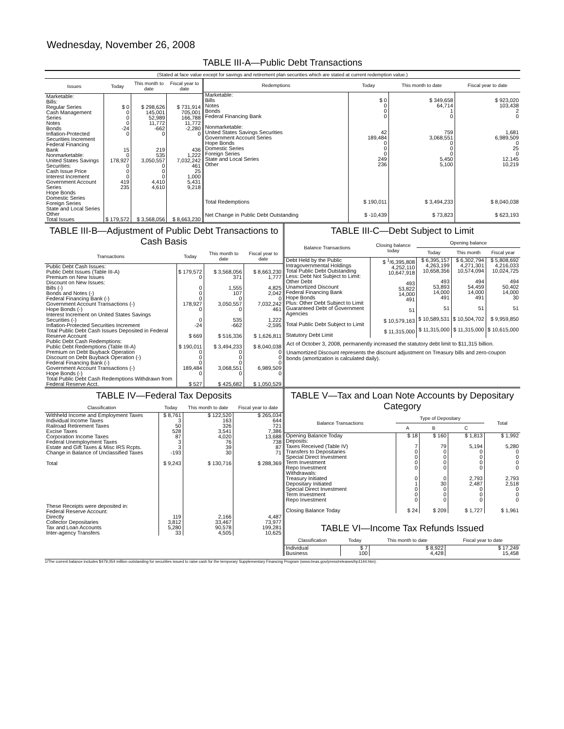Wednesday, November 26, 2008
TABLE III-A—Public Debt Transactions
(Stated at face value except for savings and retirement plan securities which are stated at current redemption value.)
| Issues | Today | This month to date | Fiscal year to date |
| --- | --- | --- | --- |
| Marketable: Bills: Regular Series Cash Management Series Notes Bonds Inflation-Protected Securities Increment Federal Financing Bank Nonmarketable: United States Savings Securities: Cash Issue Price Interest Increment Government Account Series Hope Bonds Domestic Series Foreign Series State and Local Series Other | $ 0 0 0 0 -24 0 15 0 178,927 0 0 0 419 235 | $ 298,626 145,001 52,989 11,772 -662 0 219 535 3,050,557 0 0 0 4,410 4,610 | $ 731,914 705,001 166,788 11,772 -2,280 0 436 1,222 7,032,242 461 25 1,000 5,431 9,218 |
| Total Issues | $ 179,572 | $ 3,568,056 | $ 8,663,230 |
| Redemptions | Today | This month to date | Fiscal year to date |
| --- | --- | --- | --- |
| Marketable: Bills Notes Bonds Federal Financing Bank Nonmarketable: United States Savings Securities Government Account Series Hope Bonds Domestic Series Foreign Series State and Local Series Other | $ 0 0 0 0 42 189,484 0 0 0 249 236 | $ 349,658 64,714 1 0 759 3,068,551 0 0 0 5,450 5,100 | $ 923,020 103,438 2 0 1,681 6,989,509 0 25 0 12,145 10,219 |
| Total Redemptions | $ 190,011 | $ 3,494,233 | $ 8,040,038 |
| Net Change in Public Debt Outstanding | $ -10,439 | $ 73,823 | $ 623,193 |
TABLE III-B—Adjustment of Public Debt Transactions to Cash Basis
| Transactions | Today | This month to date | Fiscal year to date |
| --- | --- | --- | --- |
| Public Debt Cash Issues: Public Debt Issues (Table III-A) Premium on New Issues Discount on New Issues: Bills (-) Bonds and Notes (-) Federal Financing Bank (-) Government Account Transactions (-) Hope Bonds (-) Interest Increment on United States Savings Securities (-) Inflation-Protected Securities Increment Total Public Debt Cash Issues Deposited in Federal Reserve Account Public Debt Cash Redemptions: Public Debt Redemptions (Table III-A) Premium on Debt Buyback Operation Discount on Debt Buyback Operation (-) Federal Financing Bank (-) Government Account Transactions (-) Hope Bonds (-) Total Public Debt Cash Redemptions Withdrawn from Federal Reserve Acct. | $ 179,572 0 0 0 0 178,927 0 0 -24 $ 669 $ 190,011 0 0 0 189,484 0 $ 527 | $ 3,568,056 371 1,555 107 0 3,050,557 0 535 -662 $ 516,336 $ 3,494,233 0 0 0 3,068,551 0 $ 425,682 | $ 8,663,230 1,777 4,825 2,042 0 7,032,242 461 1,222 -2,595 $ 1,626,811 $ 8,040,038 0 0 0 6,989,509 0 $ 1,050,529 |
TABLE III-C—Debt Subject to Limit
| Balance Transactions | Closing balance today | Opening balance | | |
| --- | --- | --- | --- | --- |
| | | Today | This month | Fiscal year |
| Debt Held by the Public Intragovernmental Holdings Total Public Debt Outstanding Less: Debt Not Subject to Limit: Other Debt Unamortized Discount Federal Financing Bank Hope Bonds Plus: Other Debt Subject to Limit Guaranteed Debt of Government Agencies Total Public Debt Subject to Limit Statutory Debt Limit | $ <sup>1</sup>/6,395,808 4,252,110 10,647,918 493 53,822 14,000 491 51 $ 10,579,163 $ 11,315,000 | $ 6,395,157 4,263,199 10,658,356 493 53,893 14,000 491 51 $ 10,589,531 $ 11,315,000 | $ 6,302,794 4,271,301 10,574,094 494 54,459 14,000 491 51 $ 10,504,702 $ 11,315,000 | $ 5,808,692 4,216,033 10,024,725 494 50,402 14,000 30 51 $ 9,959,850 $ 10,615,000 |
Act of October 3, 2008, permanently increased the statutory debt limit to $11,315 billion.
Unamortized Discount represents the discount adjustment on Treasury bills and zero-coupon bonds (amortization is calculated daily).
TABLE IV—Federal Tax Deposits
| Classification | Today | This month to date | Fiscal year to date |
| --- | --- | --- | --- |
| Withheld Income and Employment Taxes Individual Income Taxes Railroad Retirement Taxes Excise Taxes Corporation Income Taxes Federal Unemployment Taxes Estate and Gift Taxes & Misc IRS Rcpts. Change in Balance of Unclassified Taxes Total These Receipts were deposited in: Federal Reserve Account: Directly Collector Depositaries Tax and Loan Accounts Inter-agency Transfers | $ 8,761 3 50 528 87 3 3 -193 $ 9,243 119 3,812 5,280 33 | $ 122,520 163 326 3,541 4,020 76 39 30 $ 130,716 2,166 33,467 90,578 4,505 | $ 265,034 644 721 7,386 13,688 738 87 71 $ 288,369 4,487 73,977 199,281 10,625 |
TABLE V—Tax and Loan Note Accounts by Depositary Category
| Balance Transactions | Type of Depositary | | | Total |
| --- | --- | --- | --- | --- |
| | A | B | C | |
| Opening Balance Today Deposits: Taxes Received (Table IV) Transfers to Depositaries Special Direct Investment Term Investment Repo Investment Withdrawals: Treasury Initiated Depositary Initiated Special Direct Investment Term Investment Repo Investment Closing Balance Today | $ 18 7 0 0 0 0 0 1 0 0 0 $ 24 | $ 160 79 0 0 0 0 0 30 0 0 0 $ 209 | $ 1,813 5,194 0 0 0 0 2,793 2,487 0 0 0 $ 1,727 | $ 1,992 5,280 0 0 0 0 2,793 2,518 0 0 0 $ 1,961 |
TABLE VI—Income Tax Refunds Issued
| Classification | Today | This month to date | Fiscal year to date |
| --- | --- | --- | --- |
| Individual Business | $ 7 100 | $ 8,922 4,428 | $ 17,249 15,458 |
1/The current balance includes $479,054 million outstanding for securities issued to raise cash for the temporary Supplementary Financing Program (www.treas.gov/press/releases/hp1144.htm).